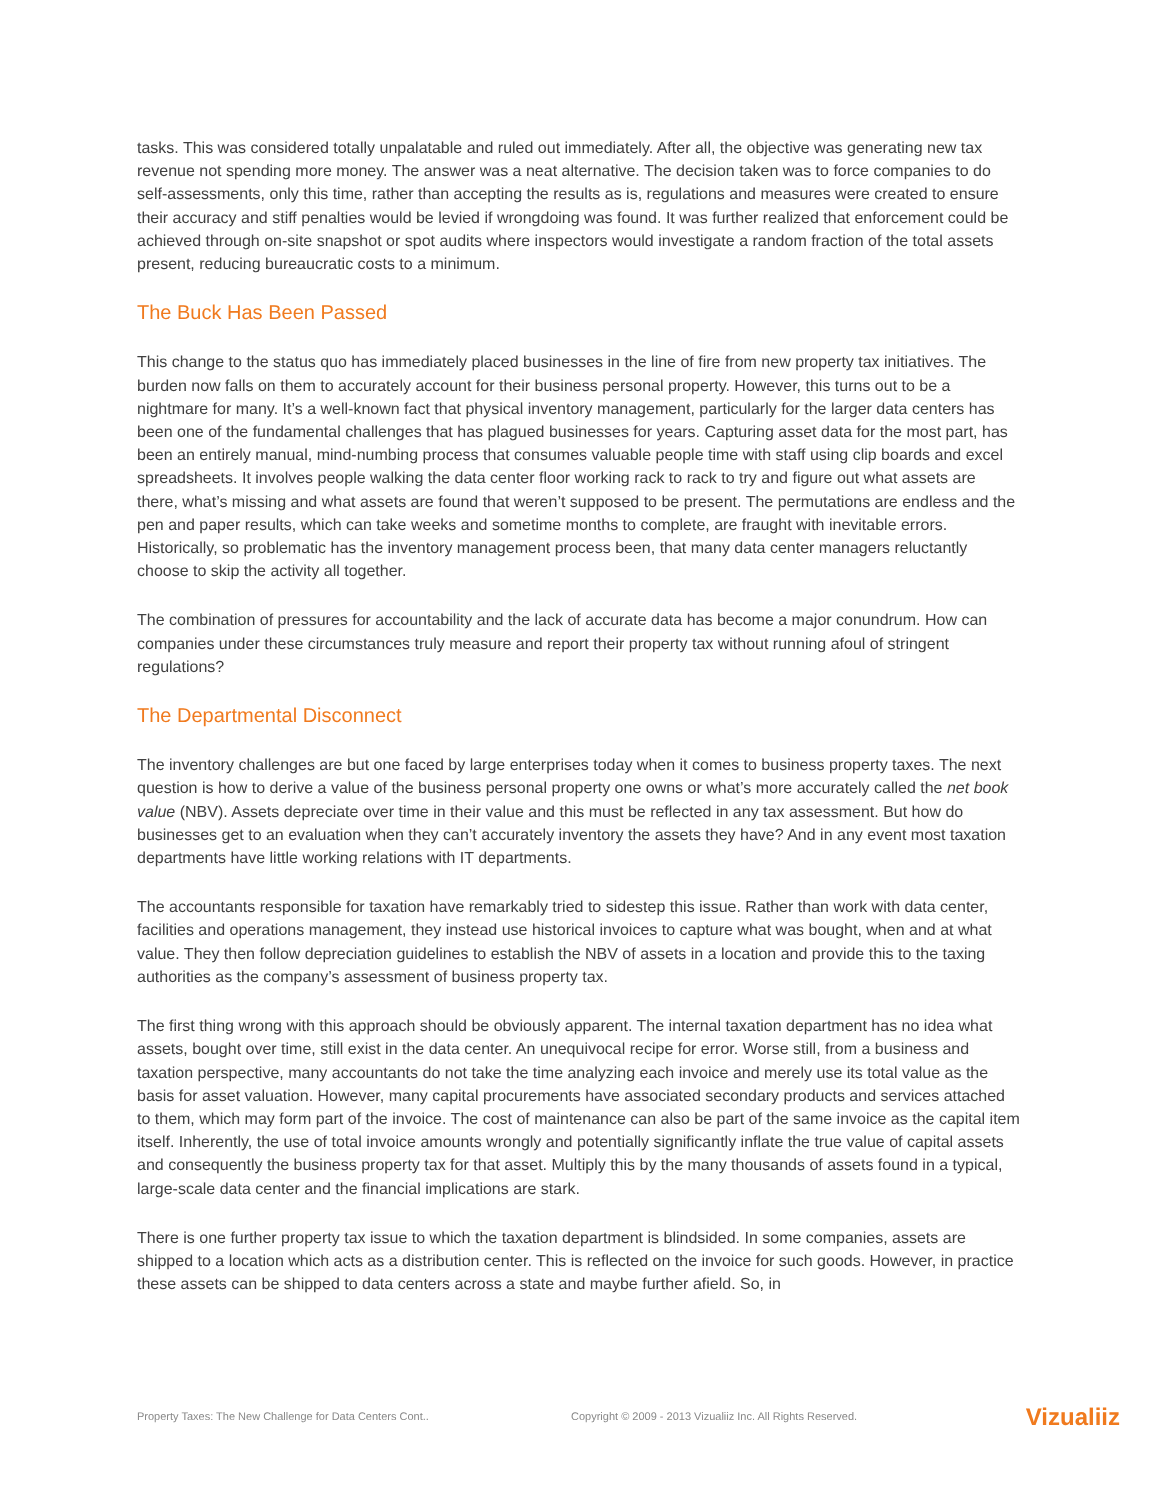tasks. This was considered totally unpalatable and ruled out immediately. After all, the objective was generating new tax revenue not spending more money. The answer was a neat alternative. The decision taken was to force companies to do self-assessments, only this time, rather than accepting the results as is, regulations and measures were created to ensure their accuracy and stiff penalties would be levied if wrongdoing was found. It was further realized that enforcement could be achieved through on-site snapshot or spot audits where inspectors would investigate a random fraction of the total assets present, reducing bureaucratic costs to a minimum.
The Buck Has Been Passed
This change to the status quo has immediately placed businesses in the line of fire from new property tax initiatives. The burden now falls on them to accurately account for their business personal property. However, this turns out to be a nightmare for many. It’s a well-known fact that physical inventory management, particularly for the larger data centers has been one of the fundamental challenges that has plagued businesses for years. Capturing asset data for the most part, has been an entirely manual, mind-numbing process that consumes valuable people time with staff using clip boards and excel spreadsheets. It involves people walking the data center floor working rack to rack to try and figure out what assets are there, what’s missing and what assets are found that weren’t supposed to be present. The permutations are endless and the pen and paper results, which can take weeks and sometime months to complete, are fraught with inevitable errors. Historically, so problematic has the inventory management process been, that many data center managers reluctantly choose to skip the activity all together.
The combination of pressures for accountability and the lack of accurate data has become a major conundrum. How can companies under these circumstances truly measure and report their property tax without running afoul of stringent regulations?
The Departmental Disconnect
The inventory challenges are but one faced by large enterprises today when it comes to business property taxes. The next question is how to derive a value of the business personal property one owns or what’s more accurately called the net book value (NBV). Assets depreciate over time in their value and this must be reflected in any tax assessment. But how do businesses get to an evaluation when they can’t accurately inventory the assets they have? And in any event most taxation departments have little working relations with IT departments.
The accountants responsible for taxation have remarkably tried to sidestep this issue. Rather than work with data center, facilities and operations management, they instead use historical invoices to capture what was bought, when and at what value. They then follow depreciation guidelines to establish the NBV of assets in a location and provide this to the taxing authorities as the company’s assessment of business property tax.
The first thing wrong with this approach should be obviously apparent. The internal taxation department has no idea what assets, bought over time, still exist in the data center. An unequivocal recipe for error. Worse still, from a business and taxation perspective, many accountants do not take the time analyzing each invoice and merely use its total value as the basis for asset valuation. However, many capital procurements have associated secondary products and services attached to them, which may form part of the invoice. The cost of maintenance can also be part of the same invoice as the capital item itself. Inherently, the use of total invoice amounts wrongly and potentially significantly inflate the true value of capital assets and consequently the business property tax for that asset. Multiply this by the many thousands of assets found in a typical, large-scale data center and the financial implications are stark.
There is one further property tax issue to which the taxation department is blindsided. In some companies, assets are shipped to a location which acts as a distribution center. This is reflected on the invoice for such goods. However, in practice these assets can be shipped to data centers across a state and maybe further afield. So, in
Property Taxes: The New Challenge for Data Centers Cont.. Copyright © 2009 - 2013 Vizualiiz Inc. All Rights Reserved. Vizualiiz